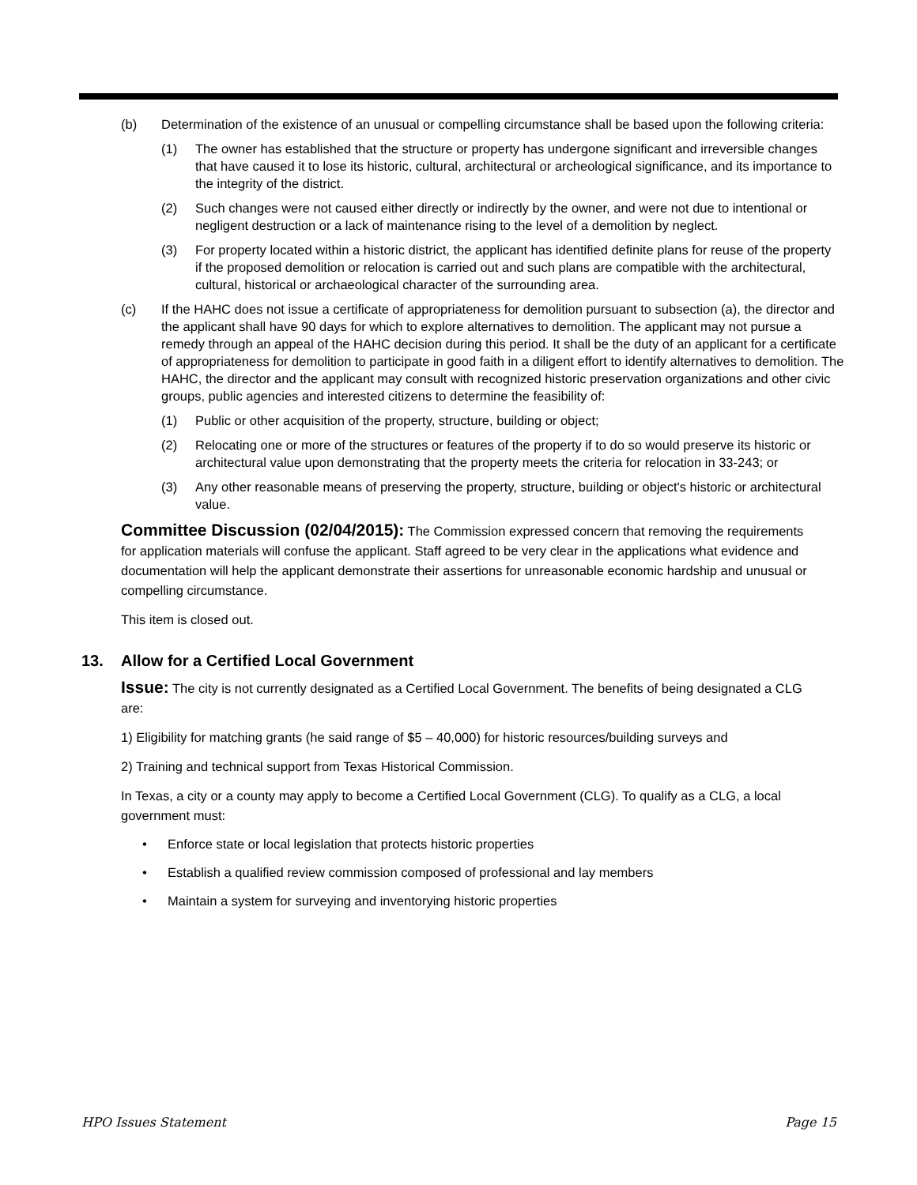(b) Determination of the existence of an unusual or compelling circumstance shall be based upon the following criteria:
(1) The owner has established that the structure or property has undergone significant and irreversible changes that have caused it to lose its historic, cultural, architectural or archeological significance, and its importance to the integrity of the district.
(2) Such changes were not caused either directly or indirectly by the owner, and were not due to intentional or negligent destruction or a lack of maintenance rising to the level of a demolition by neglect.
(3) For property located within a historic district, the applicant has identified definite plans for reuse of the property if the proposed demolition or relocation is carried out and such plans are compatible with the architectural, cultural, historical or archaeological character of the surrounding area.
(c) If the HAHC does not issue a certificate of appropriateness for demolition pursuant to subsection (a), the director and the applicant shall have 90 days for which to explore alternatives to demolition. The applicant may not pursue a remedy through an appeal of the HAHC decision during this period. It shall be the duty of an applicant for a certificate of appropriateness for demolition to participate in good faith in a diligent effort to identify alternatives to demolition. The HAHC, the director and the applicant may consult with recognized historic preservation organizations and other civic groups, public agencies and interested citizens to determine the feasibility of:
(1) Public or other acquisition of the property, structure, building or object;
(2) Relocating one or more of the structures or features of the property if to do so would preserve its historic or architectural value upon demonstrating that the property meets the criteria for relocation in 33-243; or
(3) Any other reasonable means of preserving the property, structure, building or object's historic or architectural value.
Committee Discussion (02/04/2015): The Commission expressed concern that removing the requirements for application materials will confuse the applicant. Staff agreed to be very clear in the applications what evidence and documentation will help the applicant demonstrate their assertions for unreasonable economic hardship and unusual or compelling circumstance.
This item is closed out.
13. Allow for a Certified Local Government
Issue: The city is not currently designated as a Certified Local Government. The benefits of being designated a CLG are:
1) Eligibility for matching grants (he said range of $5 – 40,000) for historic resources/building surveys and
2) Training and technical support from Texas Historical Commission.
In Texas, a city or a county may apply to become a Certified Local Government (CLG). To qualify as a CLG, a local government must:
• Enforce state or local legislation that protects historic properties
• Establish a qualified review commission composed of professional and lay members
• Maintain a system for surveying and inventorying historic properties
HPO Issues Statement Page 15